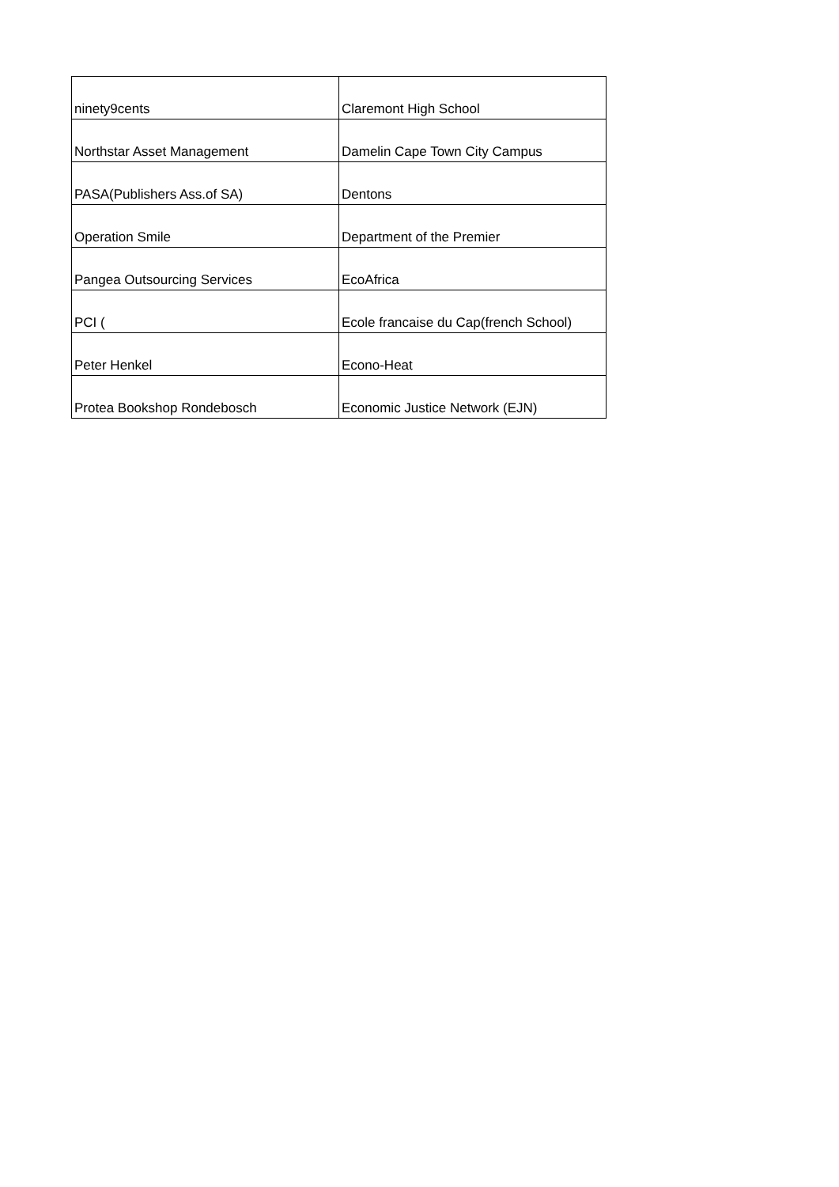| ninety9cents | Claremont High School |
| Northstar Asset Management | Damelin Cape Town City Campus |
| PASA(Publishers Ass.of SA) | Dentons |
| Operation Smile | Department of the Premier |
| Pangea Outsourcing Services | EcoAfrica |
| PCI ( | Ecole francaise du Cap(french School) |
| Peter Henkel | Econo-Heat |
| Protea Bookshop Rondebosch | Economic Justice Network (EJN) |